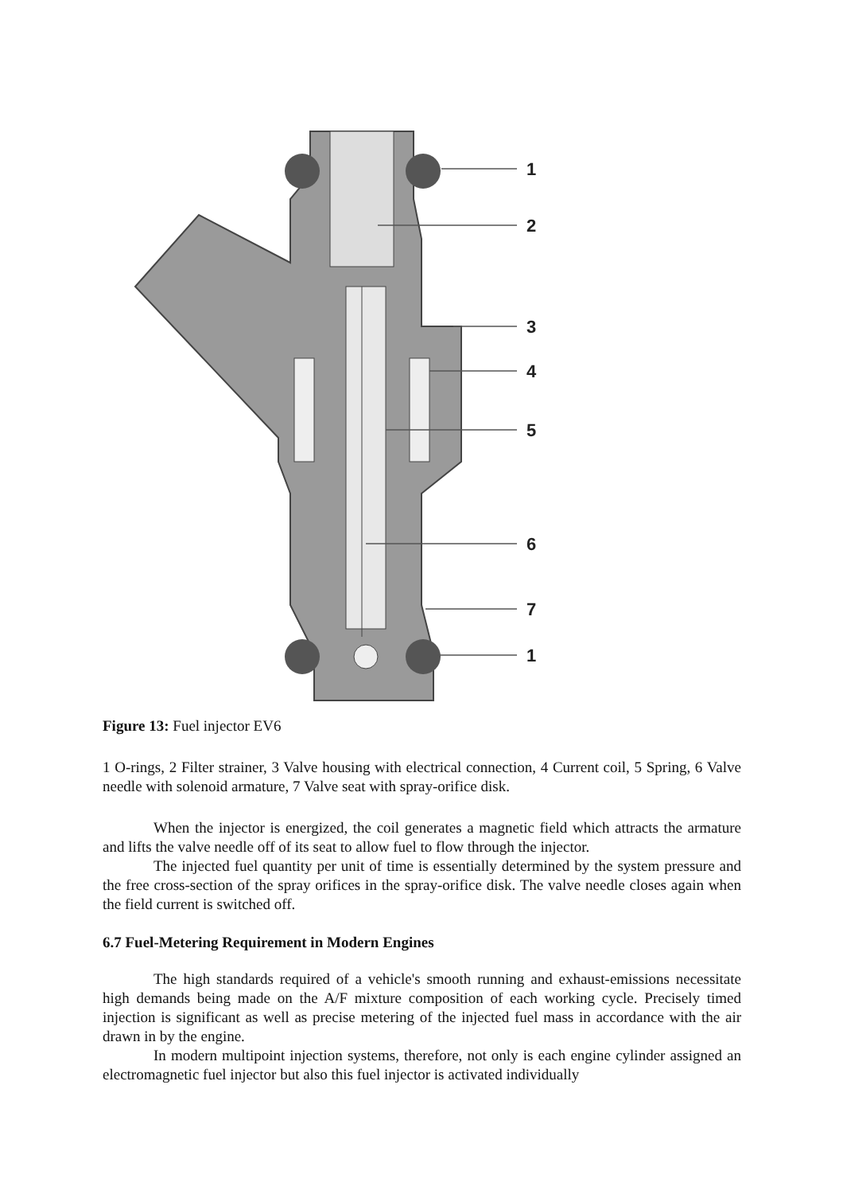1
2
3
4
5
6
7
1
Figure 13: Fuel injector EV6
1 O-rings, 2 Filter strainer, 3 Valve housing with electrical connection, 4 Current coil, 5 Spring, 6 Valve needle with solenoid armature, 7 Valve seat with spray-orifice disk.
When the injector is energized, the coil generates a magnetic field which attracts the armature and lifts the valve needle off of its seat to allow fuel to flow through the injector.
The injected fuel quantity per unit of time is essentially determined by the system pressure and the free cross-section of the spray orifices in the spray-orifice disk. The valve needle closes again when the field current is switched off.
6.7 Fuel-Metering Requirement in Modern Engines
The high standards required of a vehicle's smooth running and exhaust-emissions necessitate high demands being made on the A/F mixture composition of each working cycle. Precisely timed injection is significant as well as precise metering of the injected fuel mass in accordance with the air drawn in by the engine.
In modern multipoint injection systems, therefore, not only is each engine cylinder assigned an electromagnetic fuel injector but also this fuel injector is activated individually